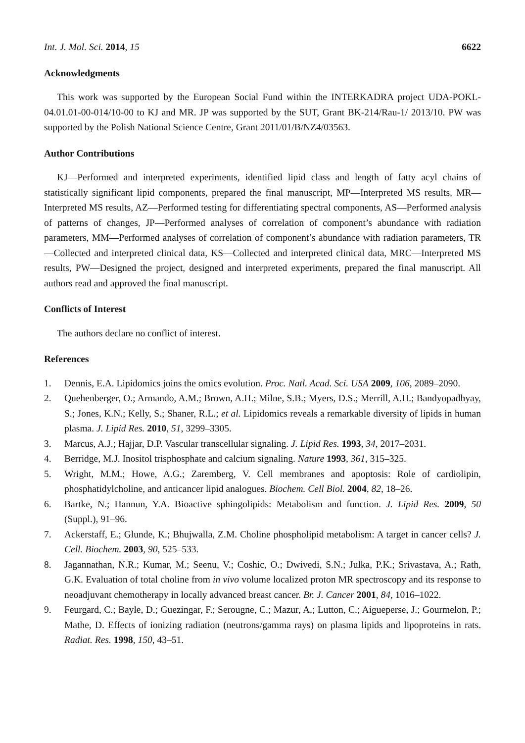Int. J. Mol. Sci. 2014, 15 6622
Acknowledgments
This work was supported by the European Social Fund within the INTERKADRA project UDA-POKL-04.01.01-00-014/10-00 to KJ and MR. JP was supported by the SUT, Grant BK-214/Rau-1/ 2013/10. PW was supported by the Polish National Science Centre, Grant 2011/01/B/NZ4/03563.
Author Contributions
KJ—Performed and interpreted experiments, identified lipid class and length of fatty acyl chains of statistically significant lipid components, prepared the final manuscript, MP—Interpreted MS results, MR—Interpreted MS results, AZ—Performed testing for differentiating spectral components, AS—Performed analysis of patterns of changes, JP—Performed analyses of correlation of component’s abundance with radiation parameters, MM—Performed analyses of correlation of component’s abundance with radiation parameters, TR—Collected and interpreted clinical data, KS—Collected and interpreted clinical data, MRC—Interpreted MS results, PW—Designed the project, designed and interpreted experiments, prepared the final manuscript. All authors read and approved the final manuscript.
Conflicts of Interest
The authors declare no conflict of interest.
References
1. Dennis, E.A. Lipidomics joins the omics evolution. Proc. Natl. Acad. Sci. USA 2009, 106, 2089–2090.
2. Quehenberger, O.; Armando, A.M.; Brown, A.H.; Milne, S.B.; Myers, D.S.; Merrill, A.H.; Bandyopadhyay, S.; Jones, K.N.; Kelly, S.; Shaner, R.L.; et al. Lipidomics reveals a remarkable diversity of lipids in human plasma. J. Lipid Res. 2010, 51, 3299–3305.
3. Marcus, A.J.; Hajjar, D.P. Vascular transcellular signaling. J. Lipid Res. 1993, 34, 2017–2031.
4. Berridge, M.J. Inositol trisphosphate and calcium signaling. Nature 1993, 361, 315–325.
5. Wright, M.M.; Howe, A.G.; Zaremberg, V. Cell membranes and apoptosis: Role of cardiolipin, phosphatidylcholine, and anticancer lipid analogues. Biochem. Cell Biol. 2004, 82, 18–26.
6. Bartke, N.; Hannun, Y.A. Bioactive sphingolipids: Metabolism and function. J. Lipid Res. 2009, 50 (Suppl.), 91–96.
7. Ackerstaff, E.; Glunde, K.; Bhujwalla, Z.M. Choline phospholipid metabolism: A target in cancer cells? J. Cell. Biochem. 2003, 90, 525–533.
8. Jagannathan, N.R.; Kumar, M.; Seenu, V.; Coshic, O.; Dwivedi, S.N.; Julka, P.K.; Srivastava, A.; Rath, G.K. Evaluation of total choline from in vivo volume localized proton MR spectroscopy and its response to neoadjuvant chemotherapy in locally advanced breast cancer. Br. J. Cancer 2001, 84, 1016–1022.
9. Feurgard, C.; Bayle, D.; Guezingar, F.; Serougne, C.; Mazur, A.; Lutton, C.; Aigueperse, J.; Gourmelon, P.; Mathe, D. Effects of ionizing radiation (neutrons/gamma rays) on plasma lipids and lipoproteins in rats. Radiat. Res. 1998, 150, 43–51.